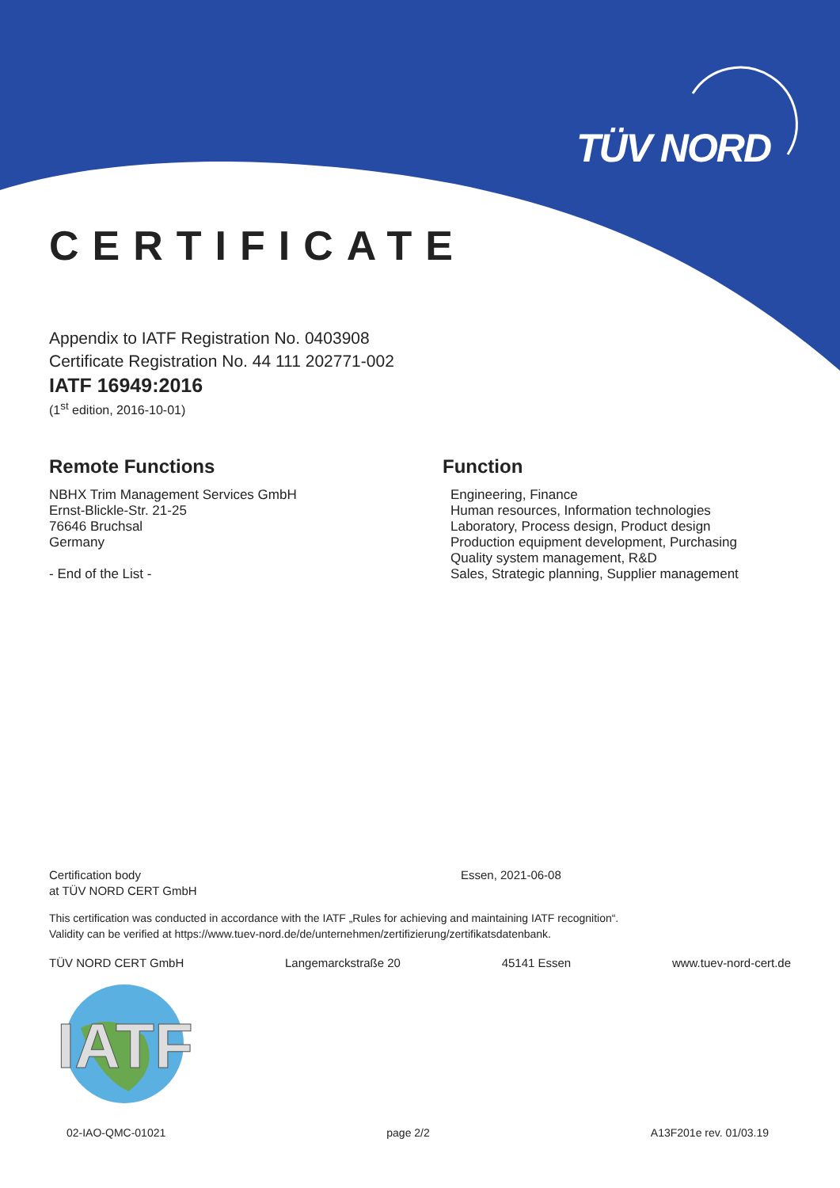TÜV NORD
CERTIFICATE
Appendix to IATF Registration No. 0403908
Certificate Registration No. 44 111 202771-002
IATF 16949:2016
(1<sup>st</sup> edition, 2016-10-01)
Remote Functions
NBHX Trim Management Services GmbH
Ernst-Blickle-Str. 21-25
76646 Bruchsal
Germany
- End of the List -
Function
Engineering, Finance
Human resources, Information technologies
Laboratory, Process design, Product design
Production equipment development, Purchasing
Quality system management, R&D
Sales, Strategic planning, Supplier management
Certification body
at TÜV NORD CERT GmbH
Essen, 2021-06-08
This certification was conducted in accordance with the IATF „Rules for achieving and maintaining IATF recognition“.
Validity can be verified at https://www.tuev-nord.de/de/unternehmen/zertifizierung/zertifikatsdatenbank.
TÜV NORD CERT GmbH Langemarckstraße 20 45141 Essen www.tuev-nord-cert.de
IATF
02-IAO-QMC-01021 page 2/2 A13F201e rev. 01/03.19